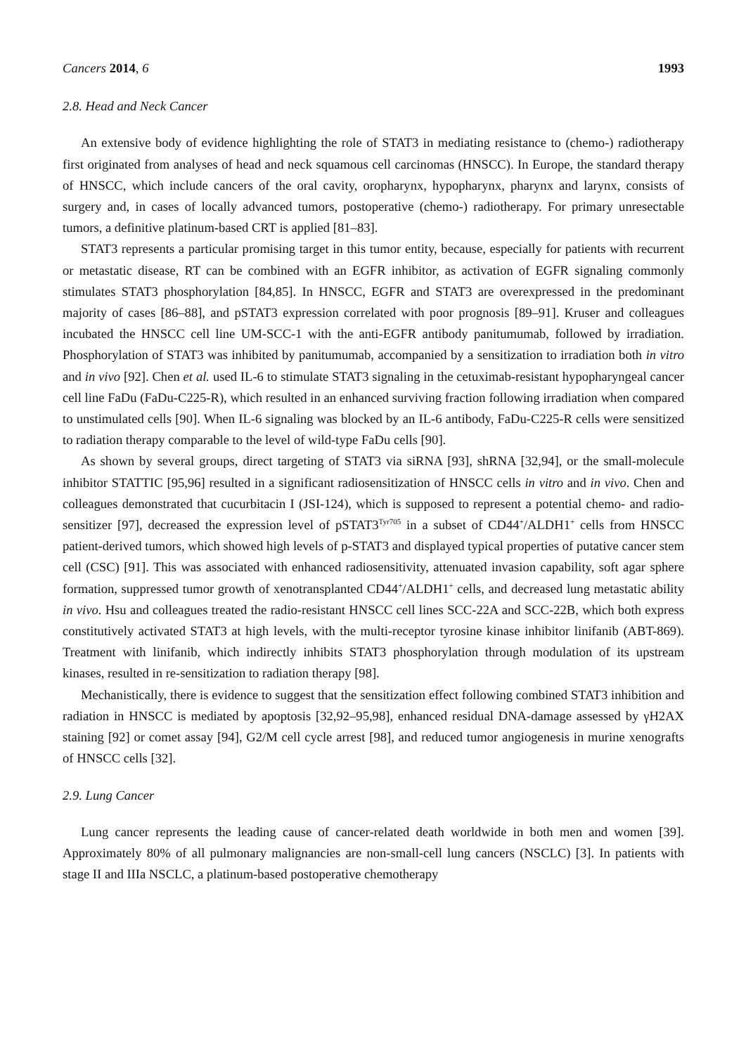Cancers 2014, 6 1993
2.8. Head and Neck Cancer
An extensive body of evidence highlighting the role of STAT3 in mediating resistance to (chemo-) radiotherapy first originated from analyses of head and neck squamous cell carcinomas (HNSCC). In Europe, the standard therapy of HNSCC, which include cancers of the oral cavity, oropharynx, hypopharynx, pharynx and larynx, consists of surgery and, in cases of locally advanced tumors, postoperative (chemo-) radiotherapy. For primary unresectable tumors, a definitive platinum-based CRT is applied [81–83].
STAT3 represents a particular promising target in this tumor entity, because, especially for patients with recurrent or metastatic disease, RT can be combined with an EGFR inhibitor, as activation of EGFR signaling commonly stimulates STAT3 phosphorylation [84,85]. In HNSCC, EGFR and STAT3 are overexpressed in the predominant majority of cases [86–88], and pSTAT3 expression correlated with poor prognosis [89–91]. Kruser and colleagues incubated the HNSCC cell line UM-SCC-1 with the anti-EGFR antibody panitumumab, followed by irradiation. Phosphorylation of STAT3 was inhibited by panitumumab, accompanied by a sensitization to irradiation both in vitro and in vivo [92]. Chen et al. used IL-6 to stimulate STAT3 signaling in the cetuximab-resistant hypopharyngeal cancer cell line FaDu (FaDu-C225-R), which resulted in an enhanced surviving fraction following irradiation when compared to unstimulated cells [90]. When IL-6 signaling was blocked by an IL-6 antibody, FaDu-C225-R cells were sensitized to radiation therapy comparable to the level of wild-type FaDu cells [90].
As shown by several groups, direct targeting of STAT3 via siRNA [93], shRNA [32,94], or the small-molecule inhibitor STATTIC [95,96] resulted in a significant radiosensitization of HNSCC cells in vitro and in vivo. Chen and colleagues demonstrated that cucurbitacin I (JSI-124), which is supposed to represent a potential chemo- and radio-sensitizer [97], decreased the expression level of pSTAT3<sup>Tyr705</sup> in a subset of CD44<sup>+</sup>/ALDH1<sup>+</sup> cells from HNSCC patient-derived tumors, which showed high levels of p-STAT3 and displayed typical properties of putative cancer stem cell (CSC) [91]. This was associated with enhanced radiosensitivity, attenuated invasion capability, soft agar sphere formation, suppressed tumor growth of xenotransplanted CD44<sup>+</sup>/ALDH1<sup>+</sup> cells, and decreased lung metastatic ability in vivo. Hsu and colleagues treated the radio-resistant HNSCC cell lines SCC-22A and SCC-22B, which both express constitutively activated STAT3 at high levels, with the multi-receptor tyrosine kinase inhibitor linifanib (ABT-869). Treatment with linifanib, which indirectly inhibits STAT3 phosphorylation through modulation of its upstream kinases, resulted in re-sensitization to radiation therapy [98].
Mechanistically, there is evidence to suggest that the sensitization effect following combined STAT3 inhibition and radiation in HNSCC is mediated by apoptosis [32,92–95,98], enhanced residual DNA-damage assessed by γH2AX staining [92] or comet assay [94], G2/M cell cycle arrest [98], and reduced tumor angiogenesis in murine xenografts of HNSCC cells [32].
2.9. Lung Cancer
Lung cancer represents the leading cause of cancer-related death worldwide in both men and women [39]. Approximately 80% of all pulmonary malignancies are non-small-cell lung cancers (NSCLC) [3]. In patients with stage II and IIIa NSCLC, a platinum-based postoperative chemotherapy